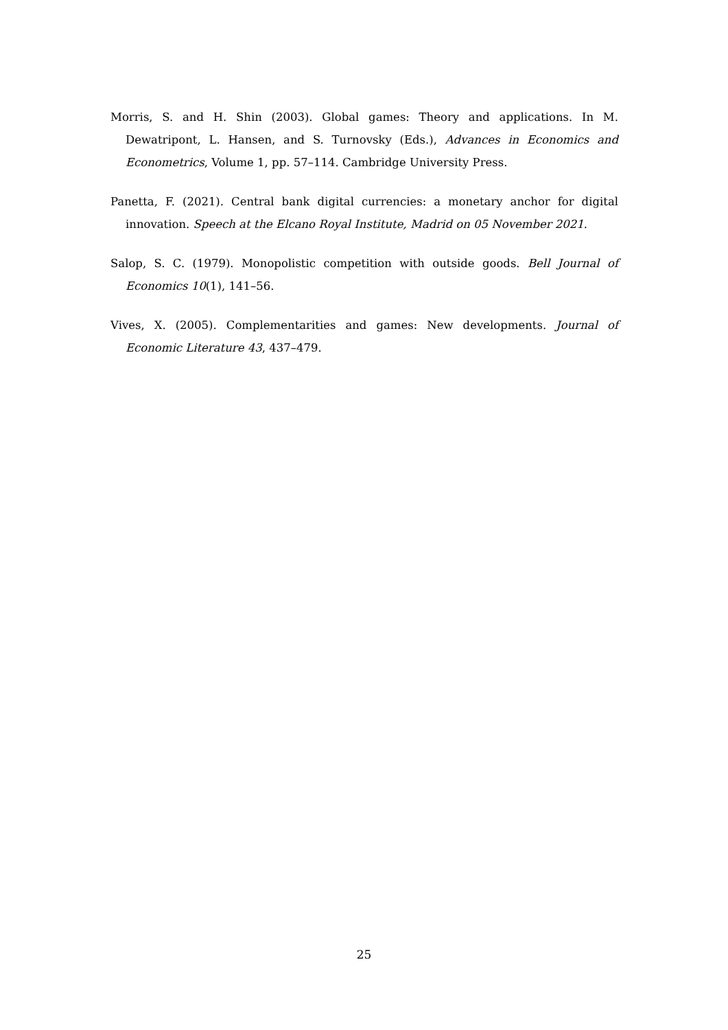Morris, S. and H. Shin (2003). Global games: Theory and applications. In M. Dewatripont, L. Hansen, and S. Turnovsky (Eds.), Advances in Economics and Econometrics, Volume 1, pp. 57–114. Cambridge University Press.
Panetta, F. (2021). Central bank digital currencies: a monetary anchor for digital innovation. Speech at the Elcano Royal Institute, Madrid on 05 November 2021.
Salop, S. C. (1979). Monopolistic competition with outside goods. Bell Journal of Economics 10(1), 141–56.
Vives, X. (2005). Complementarities and games: New developments. Journal of Economic Literature 43, 437–479.
25